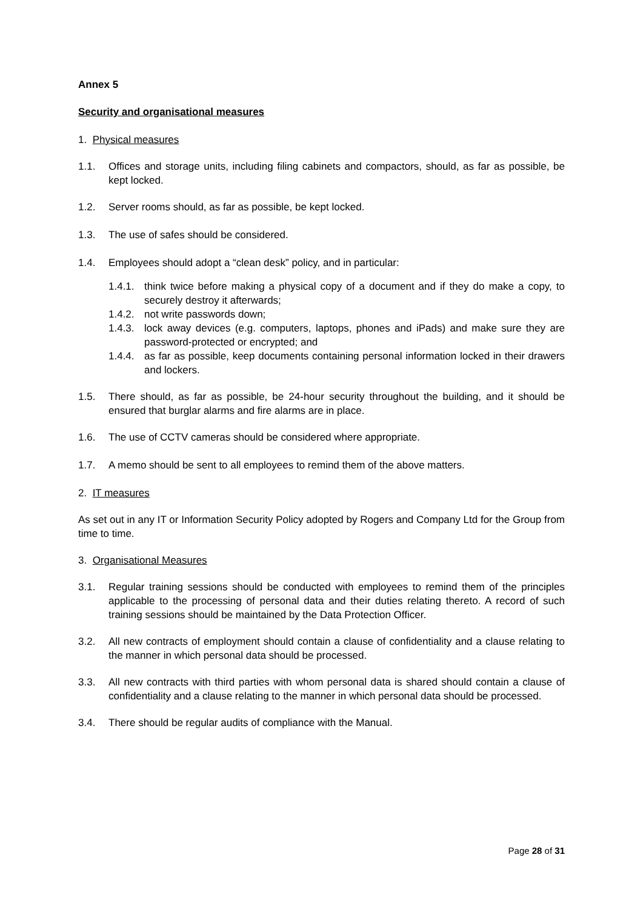Annex 5
Security and organisational measures
1. Physical measures
1.1. Offices and storage units, including filing cabinets and compactors, should, as far as possible, be kept locked.
1.2. Server rooms should, as far as possible, be kept locked.
1.3. The use of safes should be considered.
1.4. Employees should adopt a “clean desk” policy, and in particular:
1.4.1. think twice before making a physical copy of a document and if they do make a copy, to securely destroy it afterwards;
1.4.2. not write passwords down;
1.4.3. lock away devices (e.g. computers, laptops, phones and iPads) and make sure they are password-protected or encrypted; and
1.4.4. as far as possible, keep documents containing personal information locked in their drawers and lockers.
1.5. There should, as far as possible, be 24-hour security throughout the building, and it should be ensured that burglar alarms and fire alarms are in place.
1.6. The use of CCTV cameras should be considered where appropriate.
1.7. A memo should be sent to all employees to remind them of the above matters.
2. IT measures
As set out in any IT or Information Security Policy adopted by Rogers and Company Ltd for the Group from time to time.
3. Organisational Measures
3.1. Regular training sessions should be conducted with employees to remind them of the principles applicable to the processing of personal data and their duties relating thereto. A record of such training sessions should be maintained by the Data Protection Officer.
3.2. All new contracts of employment should contain a clause of confidentiality and a clause relating to the manner in which personal data should be processed.
3.3. All new contracts with third parties with whom personal data is shared should contain a clause of confidentiality and a clause relating to the manner in which personal data should be processed.
3.4. There should be regular audits of compliance with the Manual.
Page 28 of 31